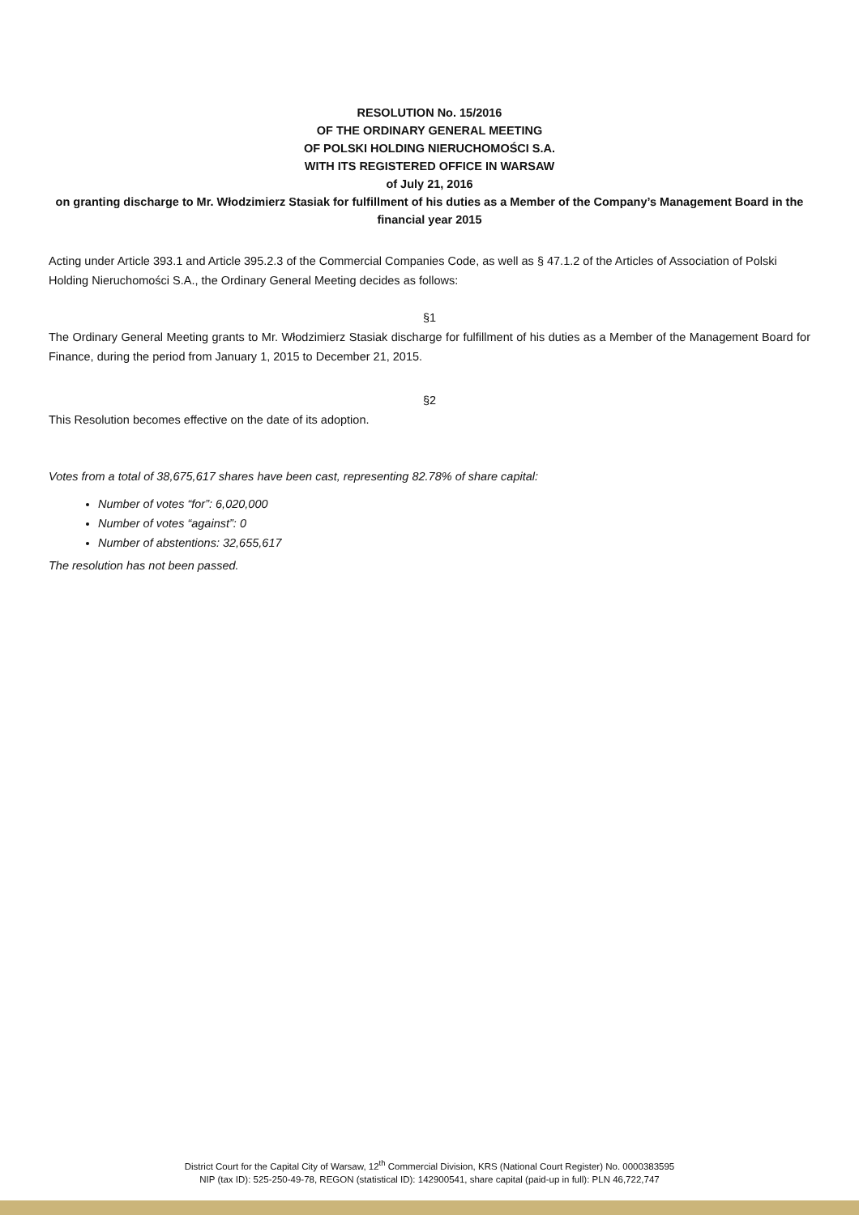RESOLUTION No. 15/2016
OF THE ORDINARY GENERAL MEETING
OF POLSKI HOLDING NIERUCHOMOŚCI S.A.
WITH ITS REGISTERED OFFICE IN WARSAW
of July 21, 2016
on granting discharge to Mr. Włodzimierz Stasiak for fulfillment of his duties as a Member of the Company’s Management Board in the financial year 2015
Acting under Article 393.1 and Article 395.2.3 of the Commercial Companies Code, as well as § 47.1.2 of the Articles of Association of Polski Holding Nieruchomości S.A., the Ordinary General Meeting decides as follows:
§1
The Ordinary General Meeting grants to Mr. Włodzimierz Stasiak discharge for fulfillment of his duties as a Member of the Management Board for Finance, during the period from January 1, 2015 to December 21, 2015.
§2
This Resolution becomes effective on the date of its adoption.
Votes from a total of 38,675,617 shares have been cast, representing 82.78% of share capital:
Number of votes “for”: 6,020,000
Number of votes “against”: 0
Number of abstentions: 32,655,617
The resolution has not been passed.
District Court for the Capital City of Warsaw, 12<sup>th</sup> Commercial Division, KRS (National Court Register) No. 0000383595
NIP (tax ID): 525-250-49-78, REGON (statistical ID): 142900541, share capital (paid-up in full): PLN 46,722,747